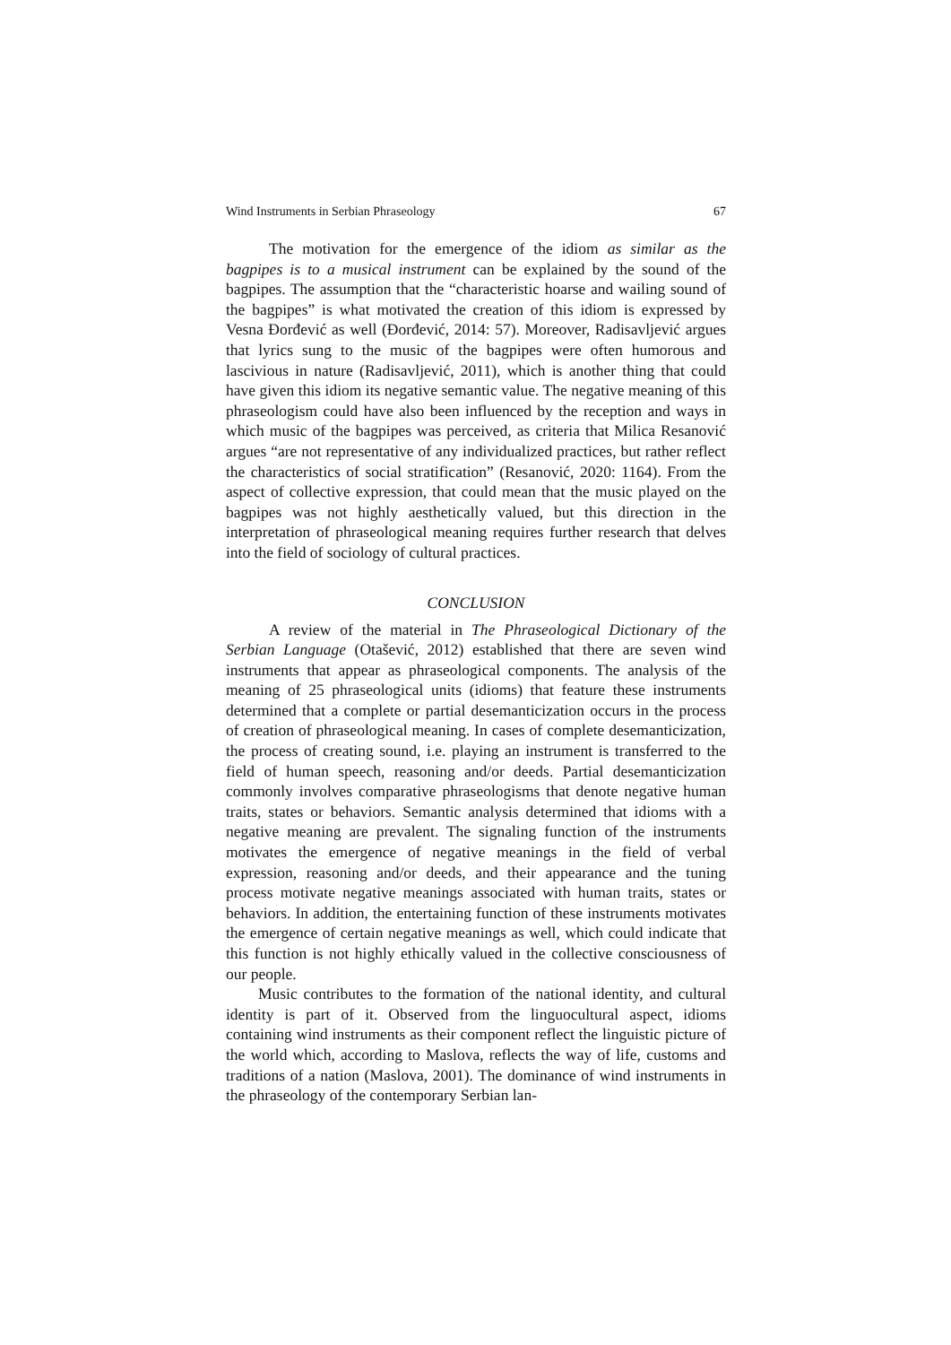Wind Instruments in Serbian Phraseology 67
The motivation for the emergence of the idiom as similar as the bagpipes is to a musical instrument can be explained by the sound of the bagpipes. The assumption that the “characteristic hoarse and wailing sound of the bagpipes” is what motivated the creation of this idiom is expressed by Vesna Đorđević as well (Đorđević, 2014: 57). Moreover, Radisavljević argues that lyrics sung to the music of the bagpipes were often humorous and lascivious in nature (Radisavljević, 2011), which is another thing that could have given this idiom its negative semantic value. The negative meaning of this phraseologism could have also been influenced by the reception and ways in which music of the bagpipes was perceived, as criteria that Milica Resanović argues “are not representative of any individualized practices, but rather reflect the characteristics of social stratification” (Resanović, 2020: 1164). From the aspect of collective expression, that could mean that the music played on the bagpipes was not highly aesthetically valued, but this direction in the interpretation of phraseological meaning requires further research that delves into the field of sociology of cultural practices.
CONCLUSION
A review of the material in The Phraseological Dictionary of the Serbian Language (Otašević, 2012) established that there are seven wind instruments that appear as phraseological components. The analysis of the meaning of 25 phraseological units (idioms) that feature these instruments determined that a complete or partial desemanticization occurs in the process of creation of phraseological meaning. In cases of complete desemanticization, the process of creating sound, i.e. playing an instrument is transferred to the field of human speech, reasoning and/or deeds. Partial desemanticization commonly involves comparative phraseologisms that denote negative human traits, states or behaviors. Semantic analysis determined that idioms with a negative meaning are prevalent. The signaling function of the instruments motivates the emergence of negative meanings in the field of verbal expression, reasoning and/or deeds, and their appearance and the tuning process motivate negative meanings associated with human traits, states or behaviors. In addition, the entertaining function of these instruments motivates the emergence of certain negative meanings as well, which could indicate that this function is not highly ethically valued in the collective consciousness of our people.
Music contributes to the formation of the national identity, and cultural identity is part of it. Observed from the linguocultural aspect, idioms containing wind instruments as their component reflect the linguistic picture of the world which, according to Maslova, reflects the way of life, customs and traditions of a nation (Maslova, 2001). The dominance of wind instruments in the phraseology of the contemporary Serbian lan-